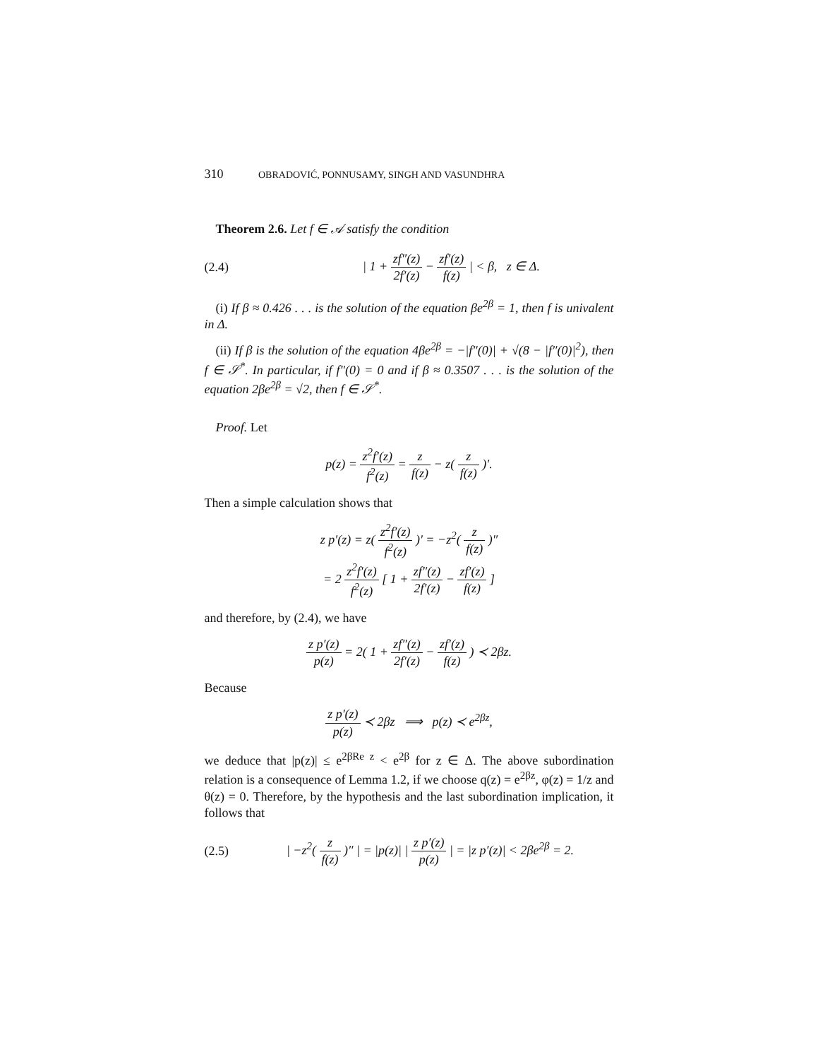310 OBRADOVIĆ, PONNUSAMY, SINGH AND VASUNDHRA
Theorem 2.6. Let f ∈ 𝒜 satisfy the condition
(2.4)
| 1 + zf″(z) 2f′(z) − zf′(z) f(z) | < β, z ∈ Δ.
(i) If β ≈ 0.426 . . . is the solution of the equation βe<sup>2β</sup> = 1, then f is univalent in Δ.
(ii) If β is the solution of the equation 4βe<sup>2β</sup> = −|f″(0)| + √(8 − |f″(0)|<sup>2</sup>), then f ∈ 𝒮<sup>*</sup>. In particular, if f″(0) = 0 and if β ≈ 0.3507 . . . is the solution of the equation 2βe<sup>2β</sup> = √2, then f ∈ 𝒮<sup>*</sup>.
Proof. Let
p(z) = z<sup>2</sup>f′(z) f<sup>2</sup>(z) = z f(z) − z( z f(z) )′.
Then a simple calculation shows that
z p′(z) = z( z<sup>2</sup>f′(z) f<sup>2</sup>(z) )′ = −z<sup>2</sup>( z f(z) )″
= 2 z<sup>2</sup>f′(z) f<sup>2</sup>(z) [ 1 + zf″(z) 2f′(z) − zf′(z) f(z) ]
and therefore, by (2.4), we have
z p′(z) p(z) = 2( 1 + zf″(z) 2f′(z) − zf′(z) f(z) ) ≺ 2βz.
Because
z p′(z) p(z) ≺ 2βz ⟹ p(z) ≺ e<sup>2βz</sup>,
we deduce that |p(z)| ≤ e<sup>2βRe z</sup> < e<sup>2β</sup> for z ∈ Δ. The above subordination relation is a consequence of Lemma 1.2, if we choose q(z) = e<sup>2βz</sup>, φ(z) = 1/z and θ(z) = 0. Therefore, by the hypothesis and the last subordination implication, it follows that
(2.5)
| −z<sup>2</sup>( z f(z) )″ | = |p(z)| | z p′(z) p(z) | = |z p′(z)| < 2βe<sup>2β</sup> = 2.